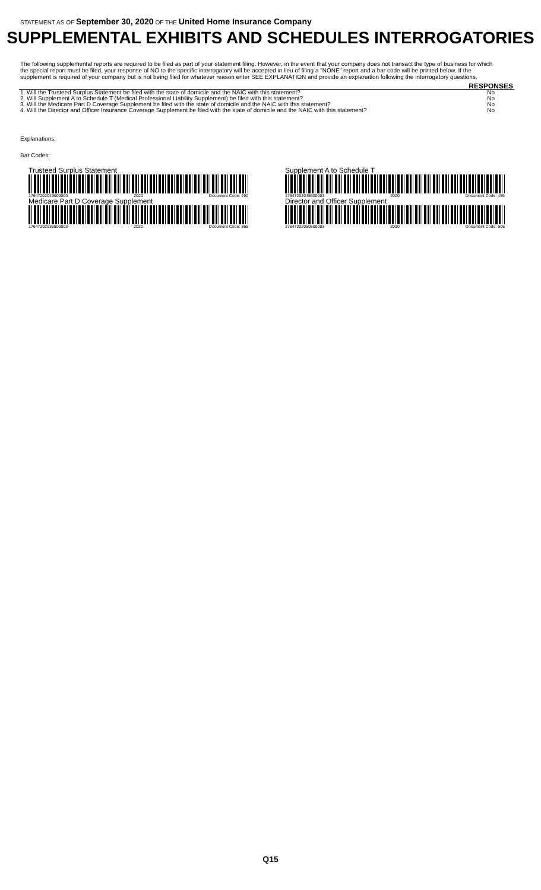STATEMENT AS OF September 30, 2020 OF THE United Home Insurance Company
SUPPLEMENTAL EXHIBITS AND SCHEDULES INTERROGATORIES
The following supplemental reports are required to be filed as part of your statement filing. However, in the event that your company does not transact the type of business for which the special report must be filed, your response of NO to the specific interrogatory will be accepted in lieu of filing a "NONE" report and a bar code will be printed below. If the supplement is required of your company but is not being filed for whatever reason enter SEE EXPLANATION and provide an explanation following the interrogatory questions.
| | RESPONSES |
| --- | --- |
| 1. Will the Trusteed Surplus Statement be filed with the state of domicile and the NAIC with this statement? | No |
| 2. Will Supplement A to Schedule T (Medical Professional Liability Supplement) be filed with this statement? | No |
| 3. Will the Medicare Part D Coverage Supplement be filed with the state of domicile and the NAIC with this statement? | No |
| 4. Will the Director and Officer Insurance Coverage Supplement be filed with the state of domicile and the NAIC with this statement? | No |
Explanations:
Bar Codes:
Trusteed Surplus Statement
17647202049000003 2020 Document Code: 490
Supplement A to Schedule T
17647202045500003 2020 Document Code: 455
Medicare Part D Coverage Supplement
17647202036500003 2020 Document Code: 365
Director and Officer Supplement
17647202050500003 2020 Document Code: 505
Q15